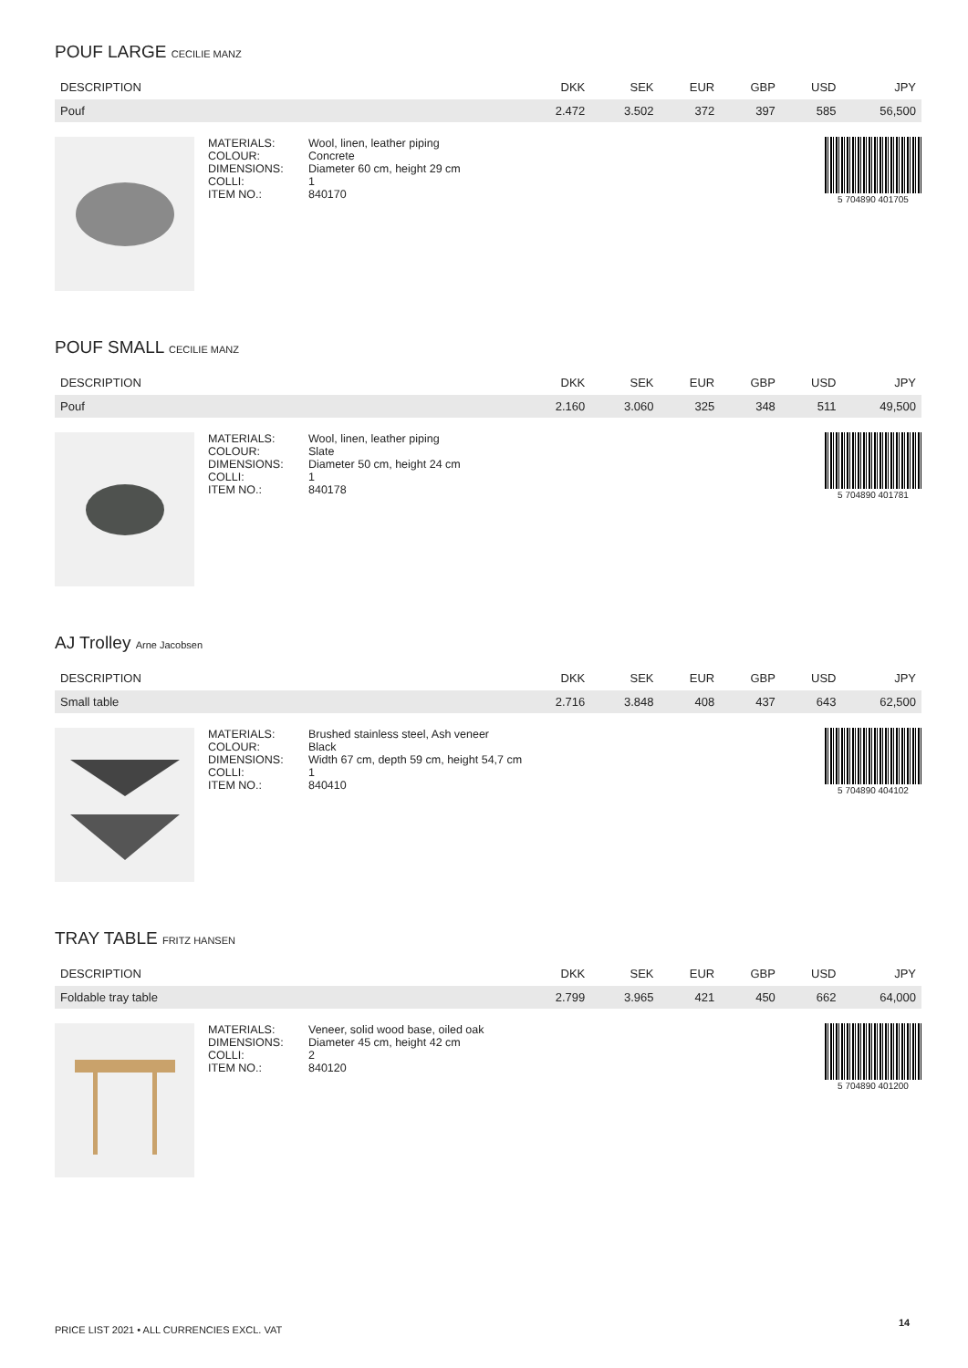POUF LARGE CECILIE MANZ
| DESCRIPTION | DKK | SEK | EUR | GBP | USD | JPY |
| --- | --- | --- | --- | --- | --- | --- |
| Pouf | 2.472 | 3.502 | 372 | 397 | 585 | 56,500 |
MATERIALS:
COLOUR:
DIMENSIONS:
COLLI:
ITEM NO.:
Wool, linen, leather piping
Concrete
Diameter 60 cm, height 29 cm
1
840170
5 704890 401705
POUF SMALL CECILIE MANZ
| DESCRIPTION | DKK | SEK | EUR | GBP | USD | JPY |
| --- | --- | --- | --- | --- | --- | --- |
| Pouf | 2.160 | 3.060 | 325 | 348 | 511 | 49,500 |
MATERIALS:
COLOUR:
DIMENSIONS:
COLLI:
ITEM NO.:
Wool, linen, leather piping
Slate
Diameter 50 cm, height 24 cm
1
840178
5 704890 401781
AJ Trolley Arne Jacobsen
| DESCRIPTION | DKK | SEK | EUR | GBP | USD | JPY |
| --- | --- | --- | --- | --- | --- | --- |
| Small table | 2.716 | 3.848 | 408 | 437 | 643 | 62,500 |
MATERIALS:
COLOUR:
DIMENSIONS:
COLLI:
ITEM NO.:
Brushed stainless steel, Ash veneer
Black
Width 67 cm, depth 59 cm, height 54,7 cm
1
840410
5 704890 404102
TRAY TABLE FRITZ HANSEN
| DESCRIPTION | DKK | SEK | EUR | GBP | USD | JPY |
| --- | --- | --- | --- | --- | --- | --- |
| Foldable tray table | 2.799 | 3.965 | 421 | 450 | 662 | 64,000 |
MATERIALS:
DIMENSIONS:
COLLI:
ITEM NO.:
Veneer, solid wood base, oiled oak
Diameter 45 cm, height 42 cm
2
840120
5 704890 401200
PRICE LIST 2021 • ALL CURRENCIES EXCL. VAT
14